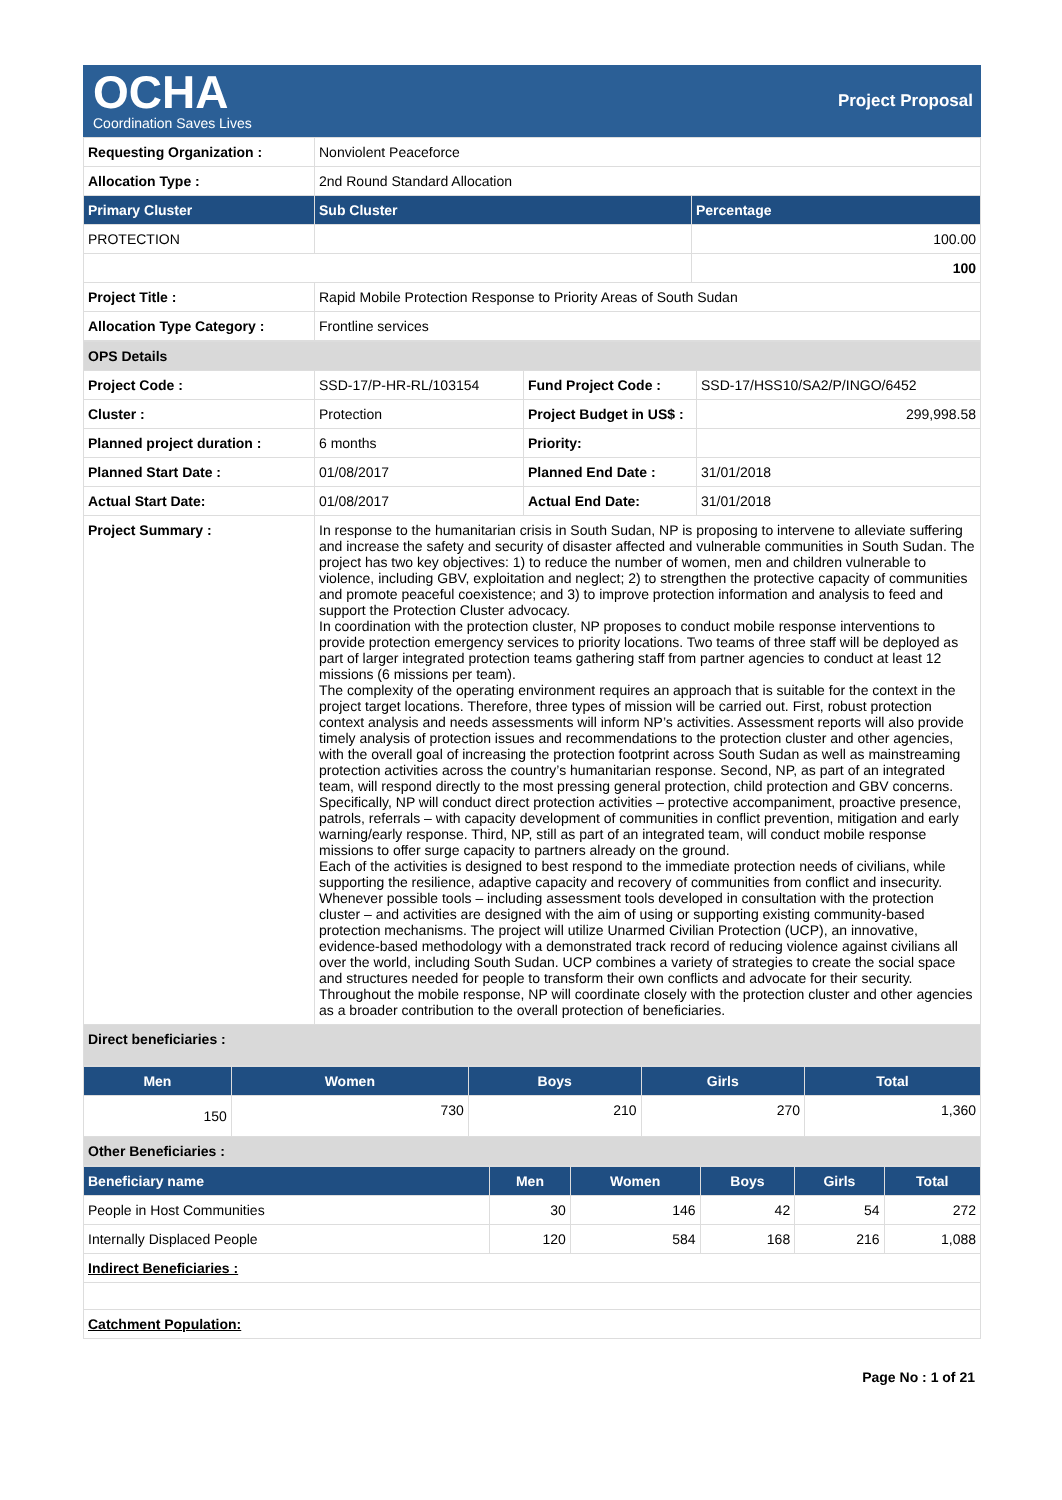OCHA
Coordination Saves Lives
Project Proposal
| Requesting Organization : | Nonviolent Peaceforce | |
| Allocation Type : | 2nd Round Standard Allocation | |
| Primary Cluster | Sub Cluster | Percentage |
| PROTECTION | | 100.00 |
| | | 100 |
| Project Title : | Rapid Mobile Protection Response to Priority Areas of South Sudan | |
| Allocation Type Category : | Frontline services | |
| OPS Details | | | |
| Project Code : | SSD-17/P-HR-RL/103154 | Fund Project Code : | SSD-17/HSS10/SA2/P/INGO/6452 |
| Cluster : | Protection | Project Budget in US$ : | 299,998.58 |
| Planned project duration : | 6 months | Priority: | |
| Planned Start Date : | 01/08/2017 | Planned End Date : | 31/01/2018 |
| Actual Start Date: | 01/08/2017 | Actual End Date: | 31/01/2018 |
| Project Summary : | In response to the humanitarian crisis in South Sudan, NP is proposing to intervene to alleviate suffering and increase the safety and security of disaster affected and vulnerable communities in South Sudan. The project has two key objectives: 1) to reduce the number of women, men and children vulnerable to violence, including GBV, exploitation and neglect; 2) to strengthen the protective capacity of communities and promote peaceful coexistence; and 3) to improve protection information and analysis to feed and support the Protection Cluster advocacy. In coordination with the protection cluster, NP proposes to conduct mobile response interventions to provide protection emergency services to priority locations. Two teams of three staff will be deployed as part of larger integrated protection teams gathering staff from partner agencies to conduct at least 12 missions (6 missions per team). The complexity of the operating environment requires an approach that is suitable for the context in the project target locations. Therefore, three types of mission will be carried out. First, robust protection context analysis and needs assessments will inform NP’s activities. Assessment reports will also provide timely analysis of protection issues and recommendations to the protection cluster and other agencies, with the overall goal of increasing the protection footprint across South Sudan as well as mainstreaming protection activities across the country’s humanitarian response. Second, NP, as part of an integrated team, will respond directly to the most pressing general protection, child protection and GBV concerns. Specifically, NP will conduct direct protection activities – protective accompaniment, proactive presence, patrols, referrals – with capacity development of communities in conflict prevention, mitigation and early warning/early response. Third, NP, still as part of an integrated team, will conduct mobile response missions to offer surge capacity to partners already on the ground. Each of the activities is designed to best respond to the immediate protection needs of civilians, while supporting the resilience, adaptive capacity and recovery of communities from conflict and insecurity. Whenever possible tools – including assessment tools developed in consultation with the protection cluster – and activities are designed with the aim of using or supporting existing community-based protection mechanisms. The project will utilize Unarmed Civilian Protection (UCP), an innovative, evidence-based methodology with a demonstrated track record of reducing violence against civilians all over the world, including South Sudan. UCP combines a variety of strategies to create the social space and structures needed for people to transform their own conflicts and advocate for their security. Throughout the mobile response, NP will coordinate closely with the protection cluster and other agencies as a broader contribution to the overall protection of beneficiaries. | | |
| Direct beneficiaries : | | | |
| Men | Women | Boys | Girls | Total |
| --- | --- | --- | --- | --- |
| 150 | 730 | 210 | 270 | 1,360 |
| Other Beneficiaries : | | | | |
| Beneficiary name | Men | Women | Boys | Girls | Total |
| --- | --- | --- | --- | --- | --- |
| People in Host Communities | 30 | 146 | 42 | 54 | 272 |
| Internally Displaced People | 120 | 584 | 168 | 216 | 1,088 |
| Indirect Beneficiaries : | | | | | |
| Catchment Population: | | | | | |
Page No : 1 of 21